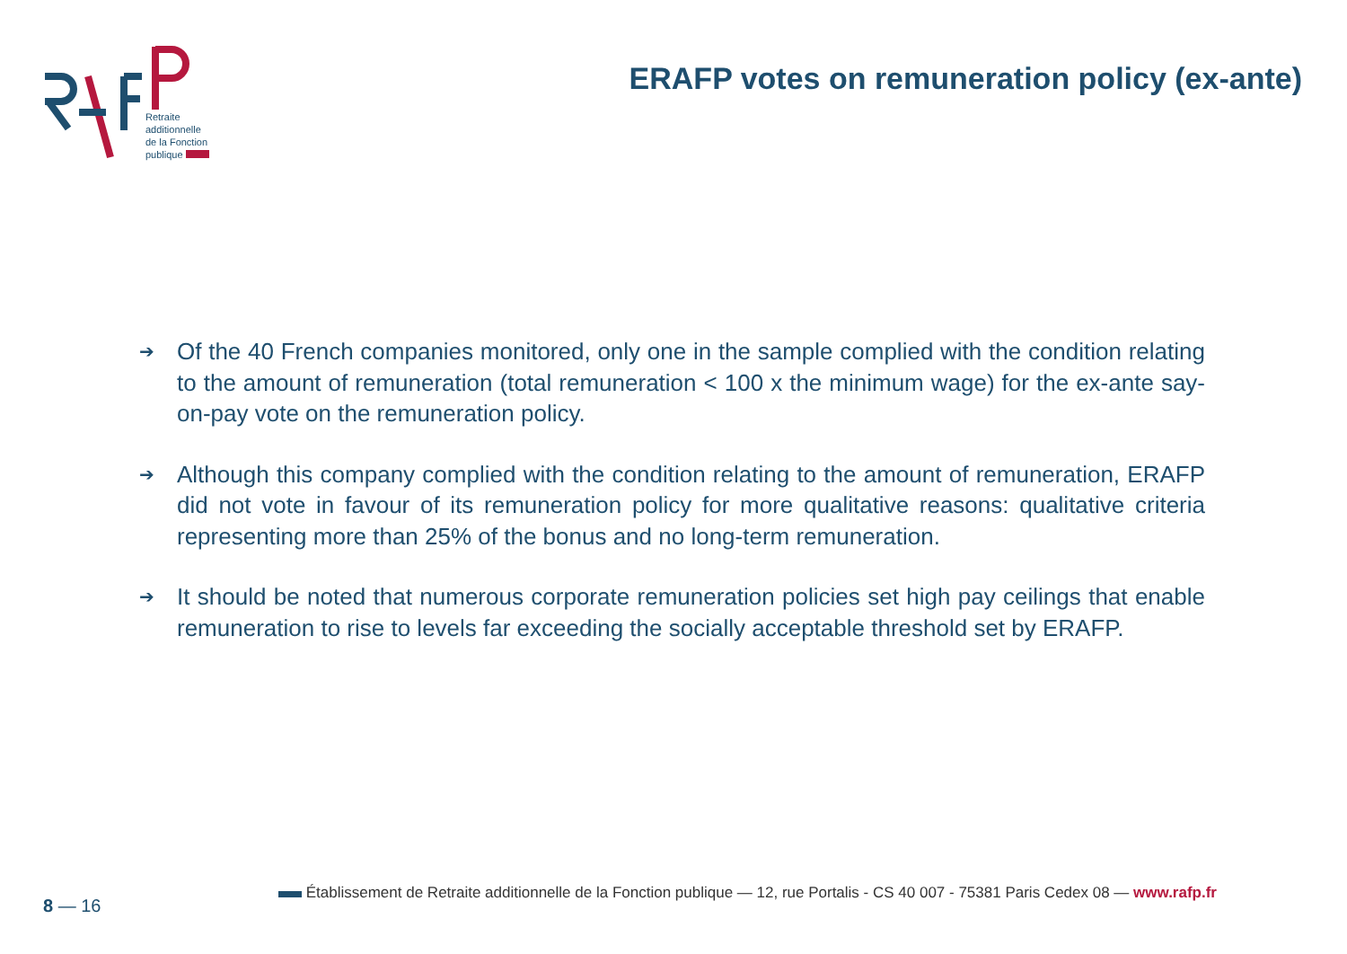Retraite
additionnelle
de la Fonction
publique
ERAFP votes on remuneration policy (ex-ante)
➔ Of the 40 French companies monitored, only one in the sample complied with the condition relating to the amount of remuneration (total remuneration < 100 x the minimum wage) for the ex-ante say-on-pay vote on the remuneration policy.
➔ Although this company complied with the condition relating to the amount of remuneration, ERAFP did not vote in favour of its remuneration policy for more qualitative reasons: qualitative criteria representing more than 25% of the bonus and no long-term remuneration.
➔ It should be noted that numerous corporate remuneration policies set high pay ceilings that enable remuneration to rise to levels far exceeding the socially acceptable threshold set by ERAFP.
8 — 16
Établissement de Retraite additionnelle de la Fonction publique — 12, rue Portalis - CS 40 007 - 75381 Paris Cedex 08 — www.rafp.fr